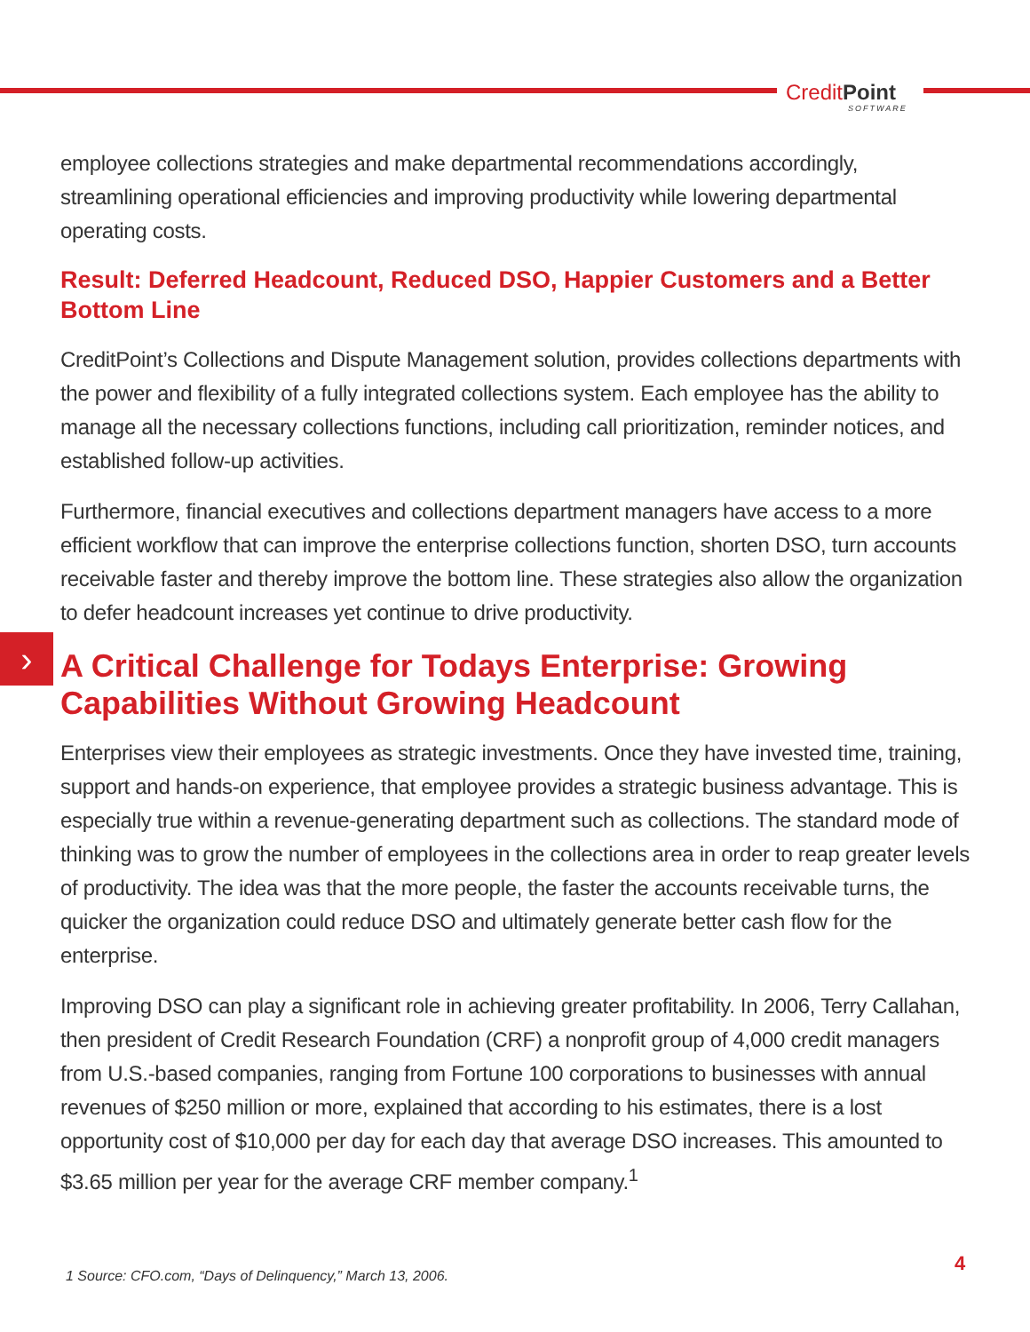CreditPoint
SOFTWARE
›
employee collections strategies and make departmental recommendations accordingly, streamlining operational efficiencies and improving productivity while lowering departmental operating costs.
Result: Deferred Headcount, Reduced DSO, Happier Customers and a Better Bottom Line
CreditPoint’s Collections and Dispute Management solution, provides collections departments with the power and flexibility of a fully integrated collections system. Each employee has the ability to manage all the necessary collections functions, including call prioritization, reminder notices, and established follow-up activities.
Furthermore, financial executives and collections department managers have access to a more efficient workflow that can improve the enterprise collections function, shorten DSO, turn accounts receivable faster and thereby improve the bottom line. These strategies also allow the organization to defer headcount increases yet continue to drive productivity.
A Critical Challenge for Todays Enterprise: Growing Capabilities Without Growing Headcount
Enterprises view their employees as strategic investments. Once they have invested time, training, support and hands-on experience, that employee provides a strategic business advantage. This is especially true within a revenue-generating department such as collections. The standard mode of thinking was to grow the number of employees in the collections area in order to reap greater levels of productivity. The idea was that the more people, the faster the accounts receivable turns, the quicker the organization could reduce DSO and ultimately generate better cash flow for the enterprise.
Improving DSO can play a significant role in achieving greater profitability. In 2006, Terry Callahan, then president of Credit Research Foundation (CRF) a nonprofit group of 4,000 credit managers from U.S.-based companies, ranging from Fortune 100 corporations to businesses with annual revenues of $250 million or more, explained that according to his estimates, there is a lost opportunity cost of $10,000 per day for each day that average DSO increases. This amounted to $3.65 million per year for the average CRF member company.<sup>1</sup>
1 Source: CFO.com, “Days of Delinquency,” March 13, 2006.
4